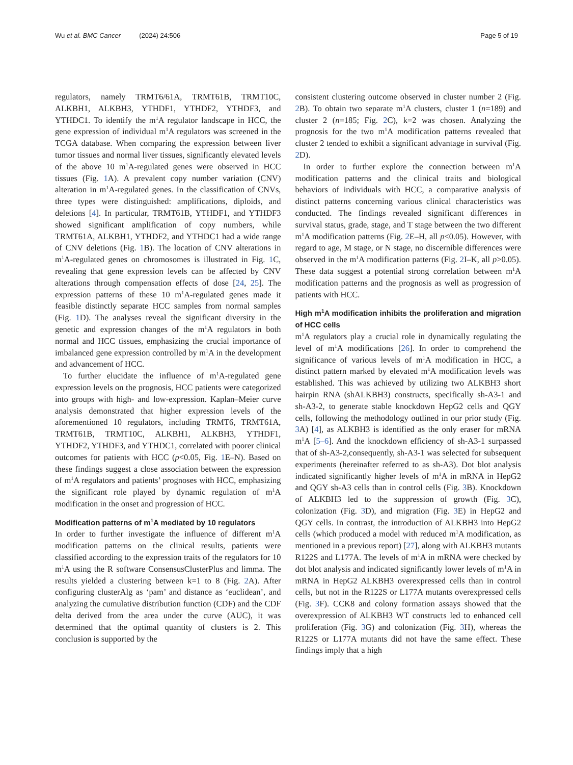Wu et al. BMC Cancer (2024) 24:506 Page 5 of 19
regulators, namely TRMT6/61A, TRMT61B, TRMT10C, ALKBH1, ALKBH3, YTHDF1, YTHDF2, YTHDF3, and YTHDC1. To identify the m<sup>1</sup>A regulator landscape in HCC, the gene expression of individual m<sup>1</sup>A regulators was screened in the TCGA database. When comparing the expression between liver tumor tissues and normal liver tissues, significantly elevated levels of the above 10 m<sup>1</sup>A-regulated genes were observed in HCC tissues (Fig. 1 A). A prevalent copy number variation (CNV) alteration in m<sup>1</sup>A-regulated genes. In the classification of CNVs, three types were distinguished: amplifications, diploids, and deletions [4]. In particular, TRMT61B, YTHDF1, and YTHDF3 showed significant amplification of copy numbers, while TRMT61A, ALKBH1, YTHDF2, and YTHDC1 had a wide range of CNV deletions (Fig. 1 B). The location of CNV alterations in m<sup>1</sup>A-regulated genes on chromosomes is illustrated in Fig. 1 C, revealing that gene expression levels can be affected by CNV alterations through compensation effects of dose [24, 25]. The expression patterns of these 10 m<sup>1</sup>A-regulated genes made it feasible distinctly separate HCC samples from normal samples (Fig. 1 D). The analyses reveal the significant diversity in the genetic and expression changes of the m<sup>1</sup>A regulators in both normal and HCC tissues, emphasizing the crucial importance of imbalanced gene expression controlled by m<sup>1</sup>A in the development and advancement of HCC.
To further elucidate the influence of m<sup>1</sup>A-regulated gene expression levels on the prognosis, HCC patients were categorized into groups with high- and low-expression. Kaplan–Meier curve analysis demonstrated that higher expression levels of the aforementioned 10 regulators, including TRMT6, TRMT61A, TRMT61B, TRMT10C, ALKBH1, ALKBH3, YTHDF1, YTHDF2, YTHDF3, and YTHDC1, correlated with poorer clinical outcomes for patients with HCC (p<0.05, Fig. 1 E–N). Based on these findings suggest a close association between the expression of m<sup>1</sup>A regulators and patients’ prognoses with HCC, emphasizing the significant role played by dynamic regulation of m<sup>1</sup>A modification in the onset and progression of HCC.
Modification patterns of m<sup>1</sup>A mediated by 10 regulators
In order to further investigate the influence of different m<sup>1</sup>A modification patterns on the clinical results, patients were classified according to the expression traits of the regulators for 10 m<sup>1</sup>A using the R software ConsensusClusterPlus and limma. The results yielded a clustering between k=1 to 8 (Fig. 2 A). After configuring clusterAlg as ‘pam’ and distance as ‘euclidean’, and analyzing the cumulative distribution function (CDF) and the CDF delta derived from the area under the curve (AUC), it was determined that the optimal quantity of clusters is 2. This conclusion is supported by the
consistent clustering outcome observed in cluster number 2 (Fig. 2 B). To obtain two separate m<sup>1</sup>A clusters, cluster 1 (n=189) and cluster 2 (n=185; Fig. 2 C), k=2 was chosen. Analyzing the prognosis for the two m<sup>1</sup>A modification patterns revealed that cluster 2 tended to exhibit a significant advantage in survival (Fig. 2 D).
In order to further explore the connection between m<sup>1</sup>A modification patterns and the clinical traits and biological behaviors of individuals with HCC, a comparative analysis of distinct patterns concerning various clinical characteristics was conducted. The findings revealed significant differences in survival status, grade, stage, and T stage between the two different m<sup>1</sup>A modification patterns (Fig. 2 E–H, all p<0.05). However, with regard to age, M stage, or N stage, no discernible differences were observed in the m<sup>1</sup>A modification patterns (Fig. 2 I–K, all p>0.05). These data suggest a potential strong correlation between m<sup>1</sup>A modification patterns and the prognosis as well as progression of patients with HCC.
High m<sup>1</sup>A modification inhibits the proliferation and migration of HCC cells
m<sup>1</sup>A regulators play a crucial role in dynamically regulating the level of m<sup>1</sup>A modifications [26]. In order to comprehend the significance of various levels of m<sup>1</sup>A modification in HCC, a distinct pattern marked by elevated m<sup>1</sup>A modification levels was established. This was achieved by utilizing two ALKBH3 short hairpin RNA (shALKBH3) constructs, specifically sh-A3-1 and sh-A3-2, to generate stable knockdown HepG2 cells and QGY cells, following the methodology outlined in our prior study (Fig. 3 A) [4], as ALKBH3 is identified as the only eraser for mRNA m<sup>1</sup>A [5–6]. And the knockdown efficiency of sh-A3-1 surpassed that of sh-A3-2,consequently, sh-A3-1 was selected for subsequent experiments (hereinafter referred to as sh-A3). Dot blot analysis indicated significantly higher levels of m<sup>1</sup>A in mRNA in HepG2 and QGY sh-A3 cells than in control cells (Fig. 3 B). Knockdown of ALKBH3 led to the suppression of growth (Fig. 3 C), colonization (Fig. 3 D), and migration (Fig. 3 E) in HepG2 and QGY cells. In contrast, the introduction of ALKBH3 into HepG2 cells (which produced a model with reduced m<sup>1</sup>A modification, as mentioned in a previous report) [27], along with ALKBH3 mutants R122S and L177A. The levels of m<sup>1</sup>A in mRNA were checked by dot blot analysis and indicated significantly lower levels of m<sup>1</sup>A in mRNA in HepG2 ALKBH3 overexpressed cells than in control cells, but not in the R122S or L177A mutants overexpressed cells (Fig. 3 F). CCK8 and colony formation assays showed that the overexpression of ALKBH3 WT constructs led to enhanced cell proliferation (Fig. 3 G) and colonization (Fig. 3 H), whereas the R122S or L177A mutants did not have the same effect. These findings imply that a high